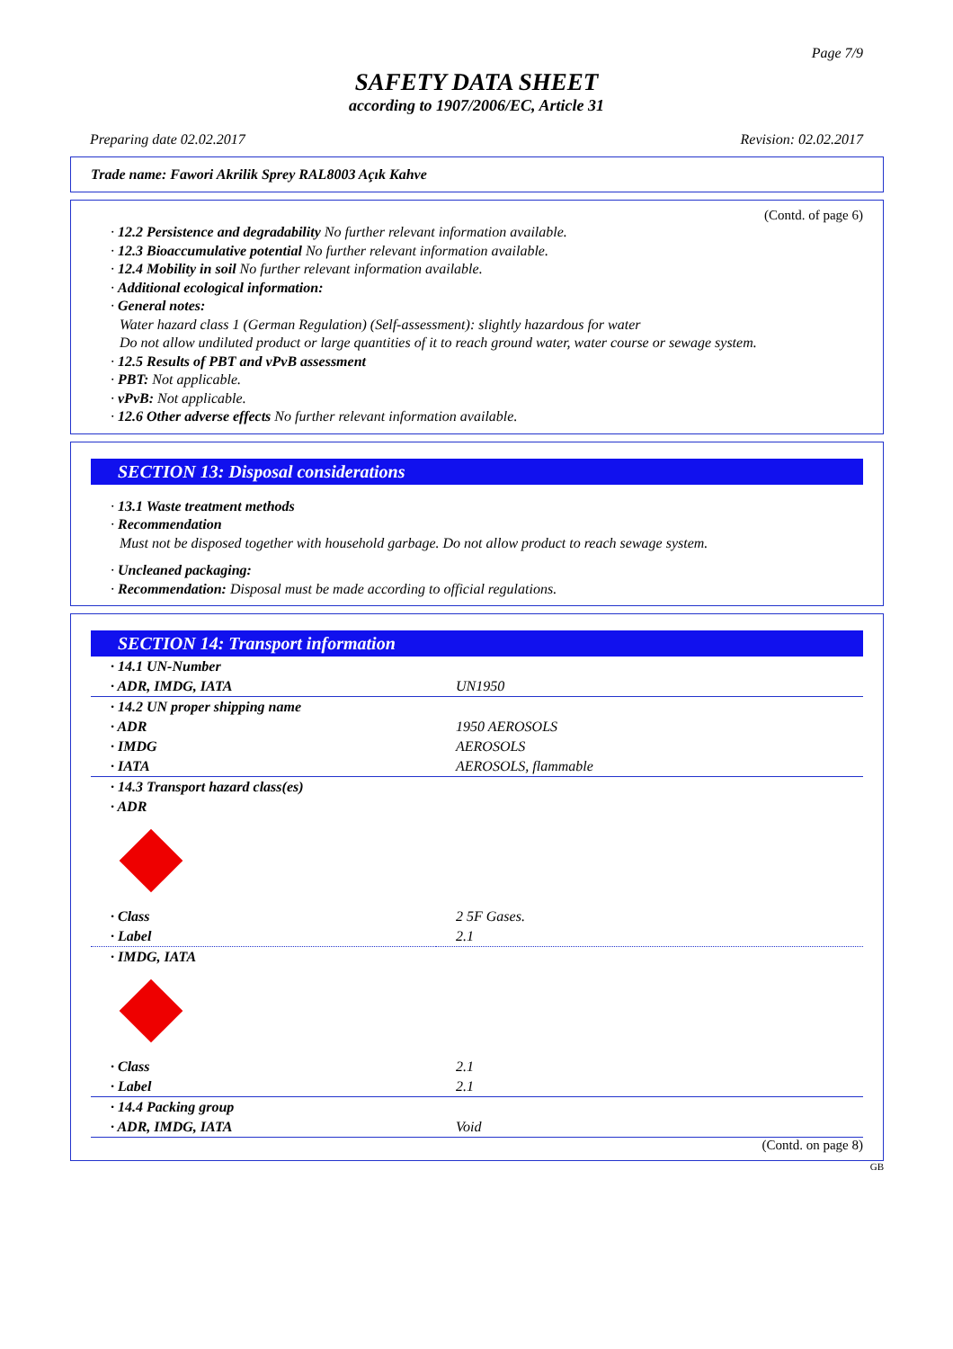Page 7/9
SAFETY DATA SHEET
according to 1907/2006/EC, Article 31
Preparing date 02.02.2017 Revision: 02.02.2017
Trade name: Fawori Akrilik Sprey RAL8003 Açık Kahve
(Contd. of page 6)
· 12.2 Persistence and degradability No further relevant information available.
· 12.3 Bioaccumulative potential No further relevant information available.
· 12.4 Mobility in soil No further relevant information available.
· Additional ecological information:
· General notes:
Water hazard class 1 (German Regulation) (Self-assessment): slightly hazardous for water
Do not allow undiluted product or large quantities of it to reach ground water, water course or sewage system.
· 12.5 Results of PBT and vPvB assessment
· PBT: Not applicable.
· vPvB: Not applicable.
· 12.6 Other adverse effects No further relevant information available.
SECTION 13: Disposal considerations
· 13.1 Waste treatment methods
· Recommendation
Must not be disposed together with household garbage. Do not allow product to reach sewage system.
· Uncleaned packaging:
· Recommendation: Disposal must be made according to official regulations.
SECTION 14: Transport information
| · 14.1 UN-Number | |
| · ADR, IMDG, IATA | UN1950 |
| · 14.2 UN proper shipping name | |
| · ADR | 1950 AEROSOLS |
| · IMDG | AEROSOLS |
| · IATA | AEROSOLS, flammable |
| · 14.3 Transport hazard class(es) | |
| · ADR | |
| · Class | 2 5F Gases. |
| · Label | 2.1 |
| · IMDG, IATA | |
| · Class | 2.1 |
| · Label | 2.1 |
| · 14.4 Packing group | |
| · ADR, IMDG, IATA | Void |
(Contd. on page 8)
GB